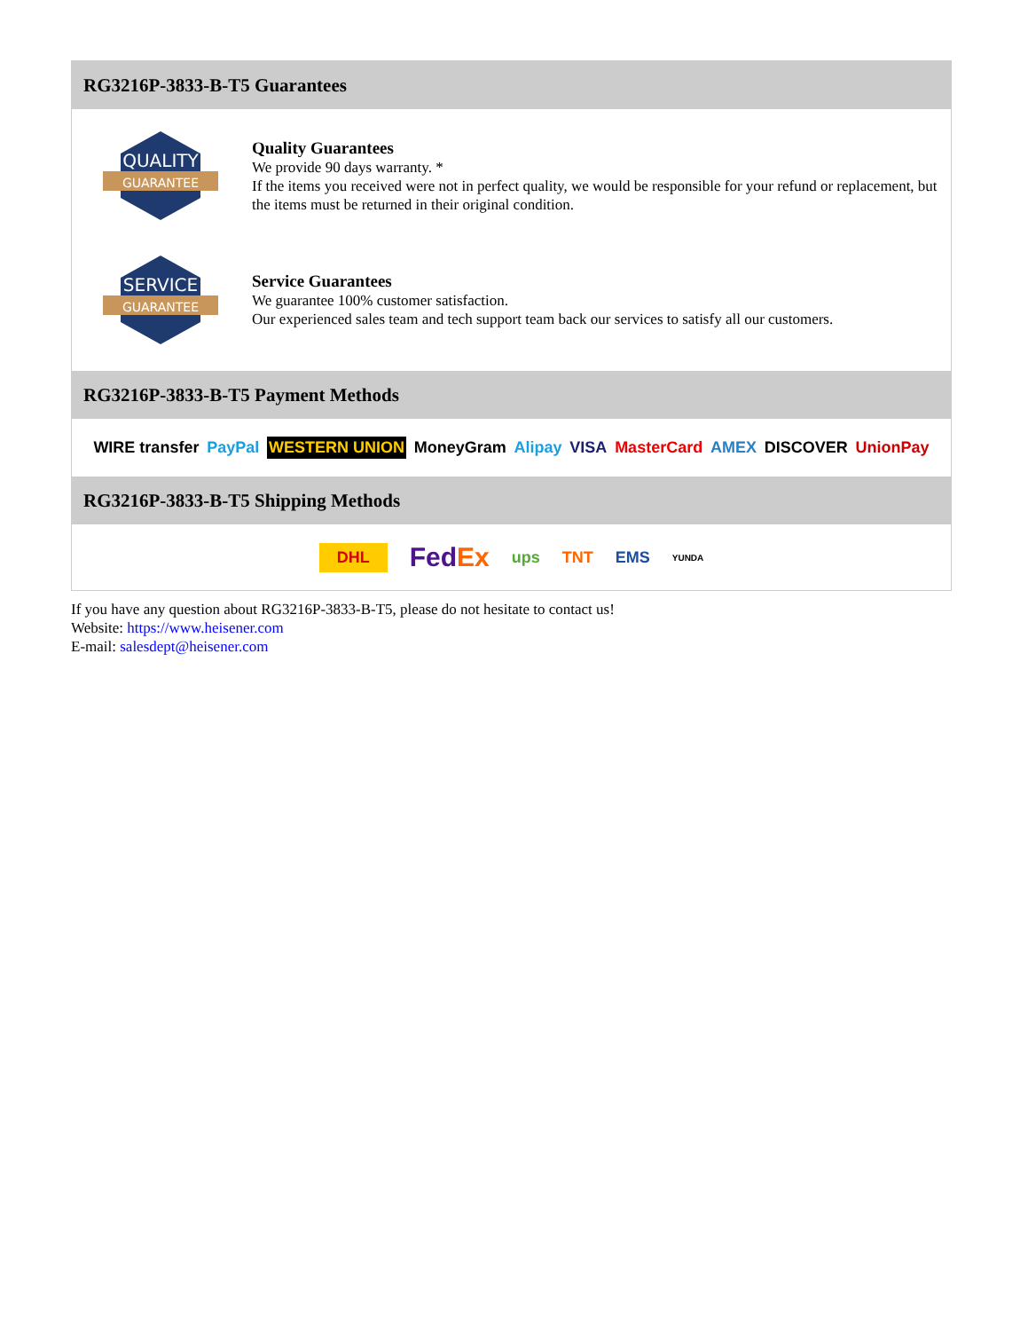RG3216P-3833-B-T5 Guarantees
QUALITY
GUARANTEE
Quality Guarantees
We provide 90 days warranty. *
If the items you received were not in perfect quality, we would be responsible for your refund or replacement, but the items must be returned in their original condition.
SERVICE
GUARANTEE
Service Guarantees
We guarantee 100% customer satisfaction.
Our experienced sales team and tech support team back our services to satisfy all our customers.
RG3216P-3833-B-T5 Payment Methods
WIRE transfer PayPal WESTERN UNION MoneyGram Alipay VISA MasterCard AMEX DISCOVER UnionPay
RG3216P-3833-B-T5 Shipping Methods
DHL FedEx ups TNT EMS YUNDA
If you have any question about RG3216P-3833-B-T5, please do not hesitate to contact us!
Website: https://www.heisener.com
E-mail: salesdept@heisener.com